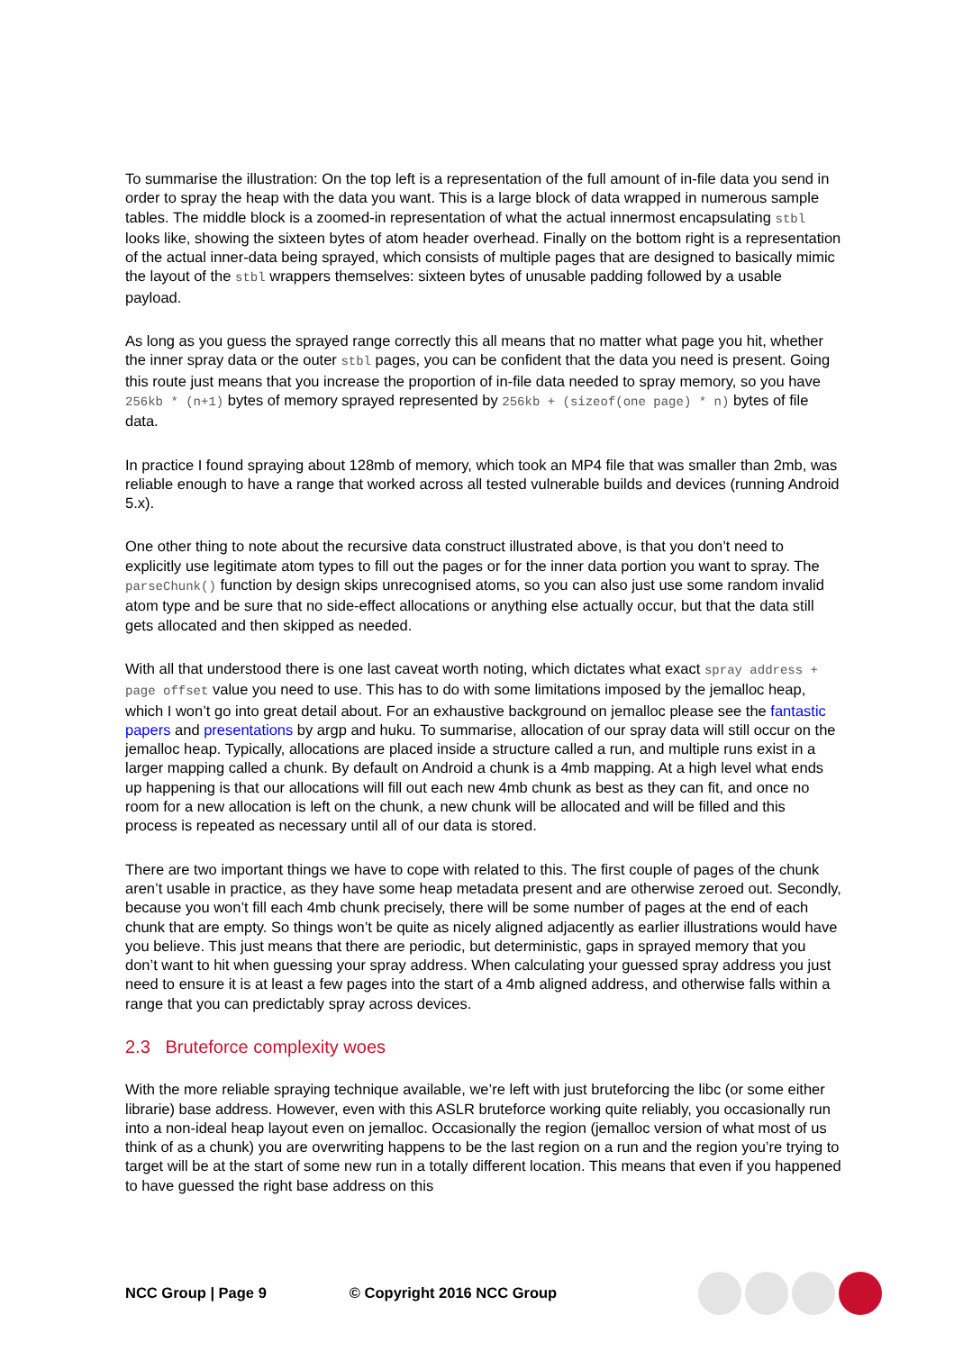To summarise the illustration: On the top left is a representation of the full amount of in-file data you send in order to spray the heap with the data you want. This is a large block of data wrapped in numerous sample tables. The middle block is a zoomed-in representation of what the actual innermost encapsulating stbl looks like, showing the sixteen bytes of atom header overhead. Finally on the bottom right is a representation of the actual inner-data being sprayed, which consists of multiple pages that are designed to basically mimic the layout of the stbl wrappers themselves: sixteen bytes of unusable padding followed by a usable payload.
As long as you guess the sprayed range correctly this all means that no matter what page you hit, whether the inner spray data or the outer stbl pages, you can be confident that the data you need is present. Going this route just means that you increase the proportion of in-file data needed to spray memory, so you have 256kb * (n+1) bytes of memory sprayed represented by 256kb + (sizeof(one page) * n) bytes of file data.
In practice I found spraying about 128mb of memory, which took an MP4 file that was smaller than 2mb, was reliable enough to have a range that worked across all tested vulnerable builds and devices (running Android 5.x).
One other thing to note about the recursive data construct illustrated above, is that you don’t need to explicitly use legitimate atom types to fill out the pages or for the inner data portion you want to spray. The parseChunk() function by design skips unrecognised atoms, so you can also just use some random invalid atom type and be sure that no side-effect allocations or anything else actually occur, but that the data still gets allocated and then skipped as needed.
With all that understood there is one last caveat worth noting, which dictates what exact spray address + page offset value you need to use. This has to do with some limitations imposed by the jemalloc heap, which I won’t go into great detail about. For an exhaustive background on jemalloc please see the fantastic papers and presentations by argp and huku. To summarise, allocation of our spray data will still occur on the jemalloc heap. Typically, allocations are placed inside a structure called a run, and multiple runs exist in a larger mapping called a chunk. By default on Android a chunk is a 4mb mapping. At a high level what ends up happening is that our allocations will fill out each new 4mb chunk as best as they can fit, and once no room for a new allocation is left on the chunk, a new chunk will be allocated and will be filled and this process is repeated as necessary until all of our data is stored.
There are two important things we have to cope with related to this. The first couple of pages of the chunk aren’t usable in practice, as they have some heap metadata present and are otherwise zeroed out. Secondly, because you won’t fill each 4mb chunk precisely, there will be some number of pages at the end of each chunk that are empty. So things won’t be quite as nicely aligned adjacently as earlier illustrations would have you believe. This just means that there are periodic, but deterministic, gaps in sprayed memory that you don’t want to hit when guessing your spray address. When calculating your guessed spray address you just need to ensure it is at least a few pages into the start of a 4mb aligned address, and otherwise falls within a range that you can predictably spray across devices.
2.3 Bruteforce complexity woes
With the more reliable spraying technique available, we’re left with just bruteforcing the libc (or some either librarie) base address. However, even with this ASLR bruteforce working quite reliably, you occasionally run into a non-ideal heap layout even on jemalloc. Occasionally the region (jemalloc version of what most of us think of as a chunk) you are overwriting happens to be the last region on a run and the region you’re trying to target will be at the start of some new run in a totally different location. This means that even if you happened to have guessed the right base address on this
NCC Group | Page 9 © Copyright 2016 NCC Group